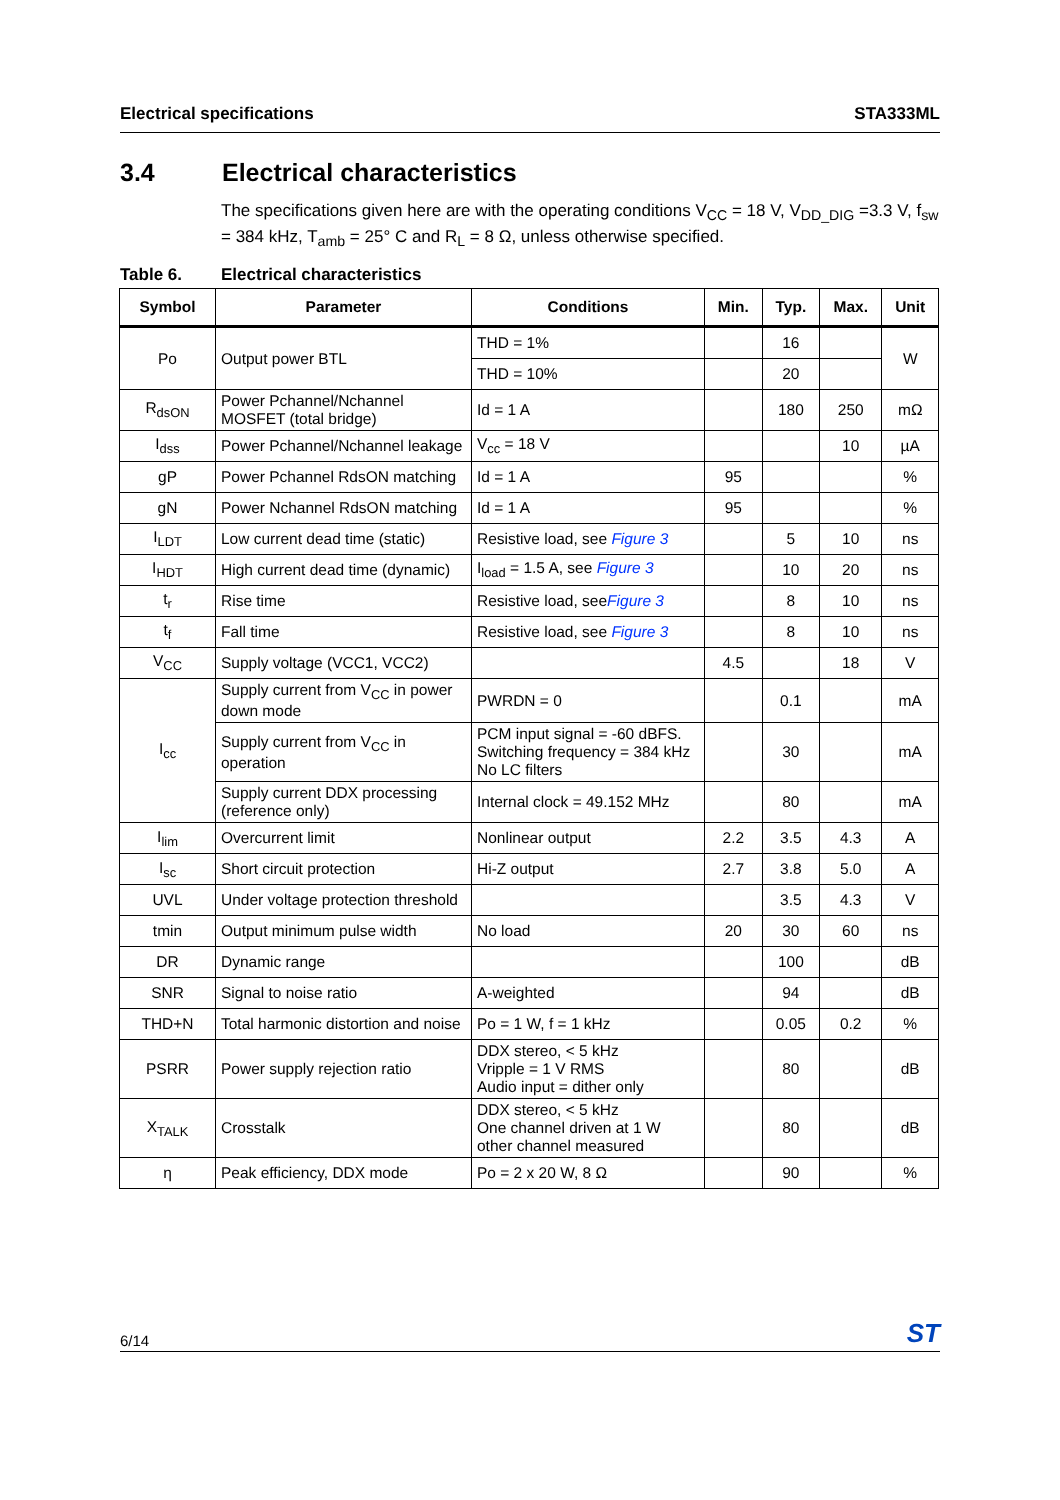Electrical specifications STA333ML
3.4 Electrical characteristics
The specifications given here are with the operating conditions V<sub>CC</sub> = 18 V, V<sub>DD_DIG</sub> =3.3 V, f<sub>sw</sub> = 384 kHz, T<sub>amb</sub> = 25° C and R<sub>L</sub> = 8 Ω, unless otherwise specified.
Table 6. Electrical characteristics
| Symbol | Parameter | Conditions | Min. | Typ. | Max. | Unit |
| --- | --- | --- | --- | --- | --- | --- |
| Po | Output power BTL | THD = 1% | | 16 | | W |
| | | THD = 10% | | 20 | | |
| R<sub>dsON</sub> | Power Pchannel/Nchannel MOSFET (total bridge) | Id = 1 A | | 180 | 250 | mΩ |
| I<sub>dss</sub> | Power Pchannel/Nchannel leakage | V<sub>cc</sub> = 18 V | | | 10 | µA |
| gP | Power Pchannel RdsON matching | Id = 1 A | 95 | | | % |
| gN | Power Nchannel RdsON matching | Id = 1 A | 95 | | | % |
| I<sub>LDT</sub> | Low current dead time (static) | Resistive load, see Figure 3 | | 5 | 10 | ns |
| I<sub>HDT</sub> | High current dead time (dynamic) | I<sub>load</sub> = 1.5 A, see Figure 3 | | 10 | 20 | ns |
| t<sub>r</sub> | Rise time | Resistive load, see Figure 3 | | 8 | 10 | ns |
| t<sub>f</sub> | Fall time | Resistive load, see Figure 3 | | 8 | 10 | ns |
| V<sub>CC</sub> | Supply voltage (VCC1, VCC2) | | 4.5 | | 18 | V |
| I<sub>cc</sub> | Supply current from V<sub>CC</sub> in power down mode | PWRDN = 0 | | 0.1 | | mA |
| | Supply current from V<sub>CC</sub> in operation | PCM input signal = -60 dBFS. Switching frequency = 384 kHz No LC filters | | 30 | | mA |
| | Supply current DDX processing (reference only) | Internal clock = 49.152 MHz | | 80 | | mA |
| I<sub>lim</sub> | Overcurrent limit | Nonlinear output | 2.2 | 3.5 | 4.3 | A |
| I<sub>sc</sub> | Short circuit protection | Hi-Z output | 2.7 | 3.8 | 5.0 | A |
| UVL | Under voltage protection threshold | | | 3.5 | 4.3 | V |
| tmin | Output minimum pulse width | No load | 20 | 30 | 60 | ns |
| DR | Dynamic range | | | 100 | | dB |
| SNR | Signal to noise ratio | A-weighted | | 94 | | dB |
| THD+N | Total harmonic distortion and noise | Po = 1 W, f = 1 kHz | | 0.05 | 0.2 | % |
| PSRR | Power supply rejection ratio | DDX stereo, < 5 kHz Vripple = 1 V RMS Audio input = dither only | | 80 | | dB |
| X<sub>TALK</sub> | Crosstalk | DDX stereo, < 5 kHz One channel driven at 1 W other channel measured | | 80 | | dB |
| η | Peak efficiency, DDX mode | Po = 2 x 20 W, 8 Ω | | 90 | | % |
6/14 ST